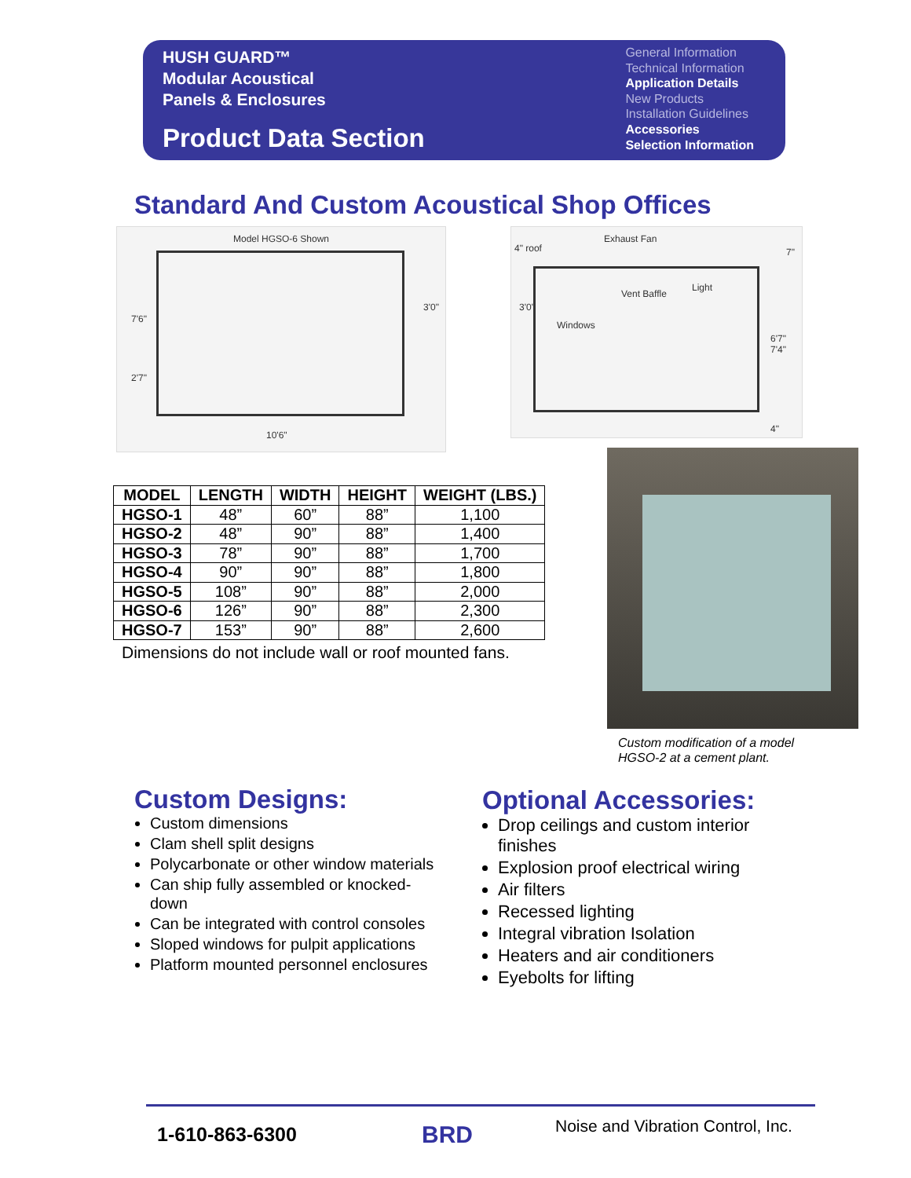HUSH GUARD™
Modular Acoustical
Panels & Enclosures
Product Data Section
General Information
Technical Information
Application Details
New Products
Installation Guidelines
Accessories
Selection Information
Standard And Custom Acoustical Shop Offices
Model HGSO-6 Shown
10'6"
7'6"
2'7"
3'0"
Exhaust Fan
4" roof
Light
Vent Baffle
Windows
3'0"
7"
6'7" 7'4"
4"
| MODEL | LENGTH | WIDTH | HEIGHT | WEIGHT (LBS.) |
| --- | --- | --- | --- | --- |
| HGSO-1 | 48” | 60” | 88” | 1,100 |
| HGSO-2 | 48” | 90” | 88” | 1,400 |
| HGSO-3 | 78” | 90” | 88” | 1,700 |
| HGSO-4 | 90” | 90” | 88” | 1,800 |
| HGSO-5 | 108” | 90” | 88” | 2,000 |
| HGSO-6 | 126” | 90” | 88” | 2,300 |
| HGSO-7 | 153” | 90” | 88” | 2,600 |
Dimensions do not include wall or roof mounted fans.
Custom modification of a model
HGSO-2 at a cement plant.
Custom Designs:
Custom dimensions
Clam shell split designs
Polycarbonate or other window materials
Can ship fully assembled or knocked-down
Can be integrated with control consoles
Sloped windows for pulpit applications
Platform mounted personnel enclosures
Optional Accessories:
Drop ceilings and custom interior finishes
Explosion proof electrical wiring
Air filters
Recessed lighting
Integral vibration Isolation
Heaters and air conditioners
Eyebolts for lifting
1-610-863-6300 BRD
Noise and Vibration Control, Inc.